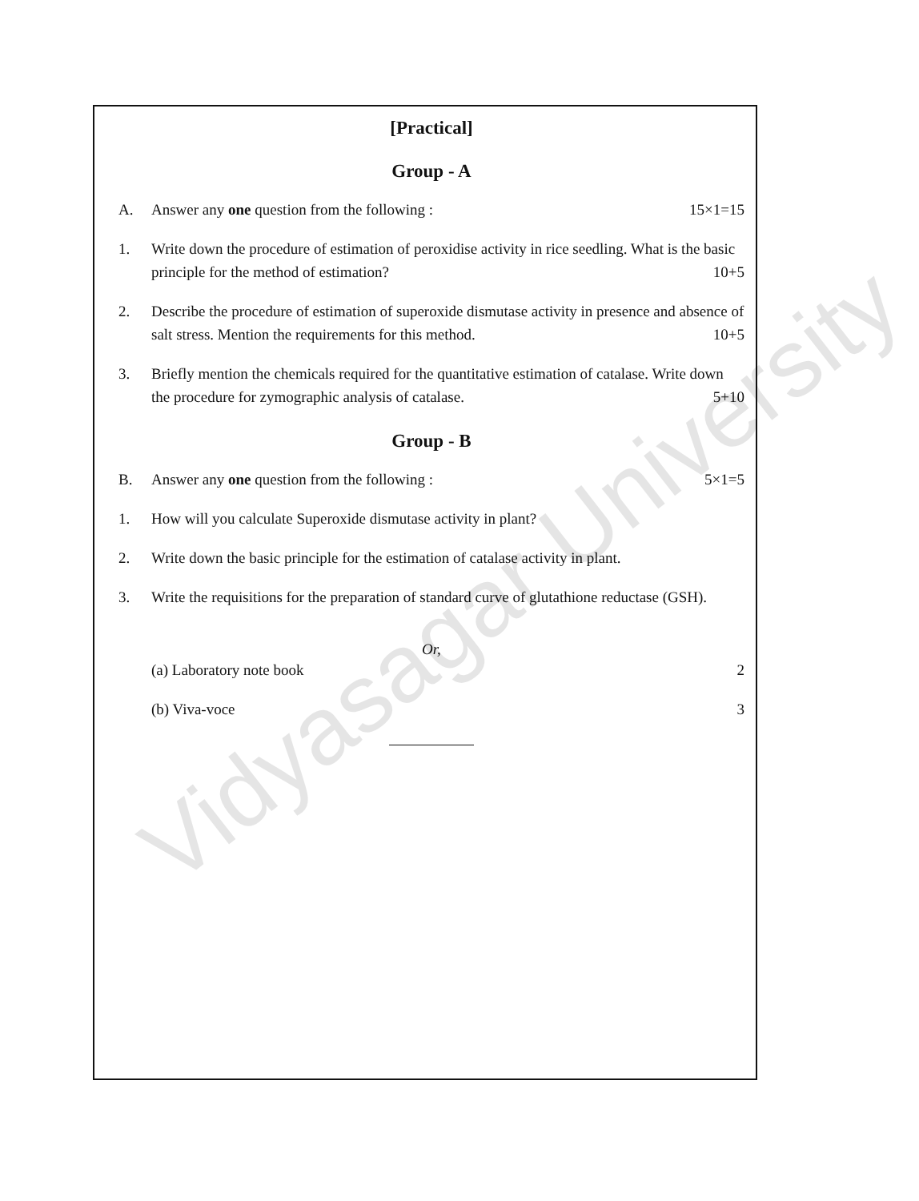[Practical]
Group - A
A. Answer any one question from the following : 15×1=15
1. Write down the procedure of estimation of peroxidise activity in rice seedling. What is the basic principle for the method of estimation? 10+5
2. Describe the procedure of estimation of superoxide dismutase activity in presence and absence of salt stress. Mention the requirements for this method. 10+5
3. Briefly mention the chemicals required for the quantitative estimation of catalase. Write down the procedure for zymographic analysis of catalase. 5+10
Group - B
B. Answer any one question from the following : 5×1=5
1. How will you calculate Superoxide dismutase activity in plant?
2. Write down the basic principle for the estimation of catalase activity in plant.
3. Write the requisitions for the preparation of standard curve of glutathione reductase (GSH).
Or,
(a) Laboratory note book 2
(b) Viva-voce 3
Vidyasagar University